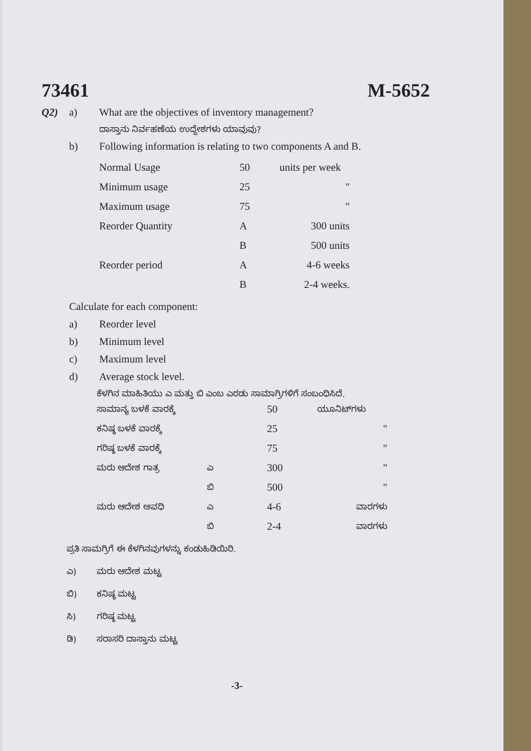73461 M-5652
Q2) a) What are the objectives of inventory management?
ದಾಸ್ತಾನು ನಿರ್ವಹಣೆಯ ಉದ್ದೇಶಗಳು ಯಾವುವು?
b) Following information is relating to two components A and B.
| Normal Usage | 50 | units per week |
| Minimum usage | 25 | " |
| Maximum usage | 75 | " |
| Reorder Quantity | A | 300 units |
| | B | 500 units |
| Reorder period | A | 4-6 weeks |
| | B | 2-4 weeks. |
Calculate for each component:
a) Reorder level
b) Minimum level
c) Maximum level
d) Average stock level.
ಕೆಳಗಿನ ಮಾಹಿತಿಯು ಎ ಮತ್ತು ಬಿ ಎಂಬ ಎರಡು ಸಾಮಾಗ್ರಿಗಳಿಗೆ ಸಂಬಂಧಿಸಿದೆ.
| ಸಾಮಾನ್ಯ ಬಳಕೆ ವಾರಕ್ಕೆ | | 50 | ಯೂನಿಟ್‌ಗಳು |
| ಕನಿಷ್ಠ ಬಳಕೆ ವಾರಕ್ಕೆ | | 25 | " |
| ಗರಿಷ್ಠ ಬಳಕೆ ವಾರಕ್ಕೆ | | 75 | " |
| ಮರು ಆದೇಶ ಗಾತ್ರ | ಎ | 300 | " |
| | ಬಿ | 500 | " |
| ಮರು ಆದೇಶ ಅವಧಿ | ಎ | 4-6 | ವಾರಗಳು |
| | ಬಿ | 2-4 | ವಾರಗಳು |
ಪ್ರತಿ ಸಾಮಗ್ರಿಗೆ ಈ ಕೆಳಗಿನವುಗಳನ್ನು ಕಂಡುಹಿಡಿಯಿರಿ.
ಎ) ಮರು ಆದೇಶ ಮಟ್ಟ
ಬಿ) ಕನಿಷ್ಠ ಮಟ್ಟ
ಸಿ) ಗರಿಷ್ಠ ಮಟ್ಟ
ಡಿ) ಸರಾಸರಿ ದಾಸ್ತಾನು ಮಟ್ಟ
-3-